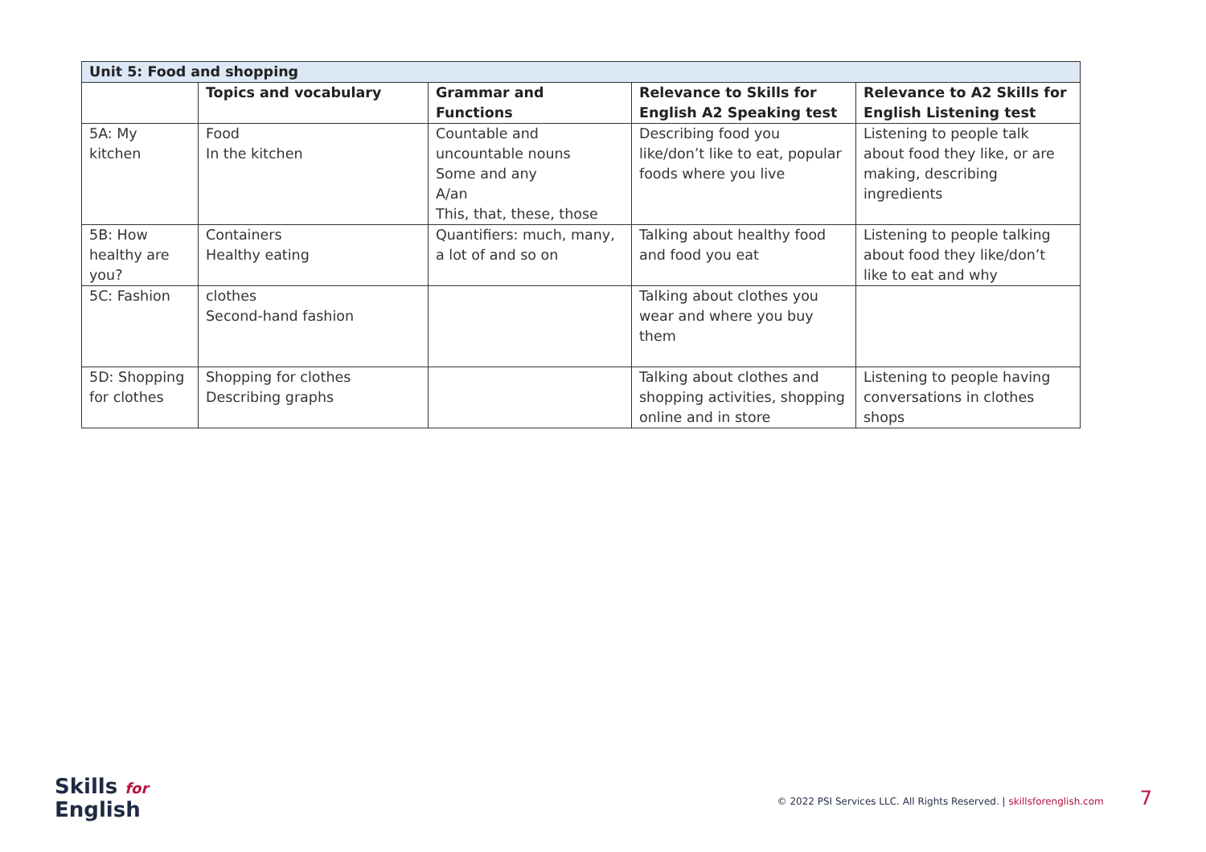| Unit 5: Food and shopping | | | | |
| --- | --- | --- | --- | --- |
| | Topics and vocabulary | Grammar and Functions | Relevance to Skills for English A2 Speaking test | Relevance to A2 Skills for English Listening test |
| 5A: My kitchen | Food In the kitchen | Countable and uncountable nouns Some and any A/an This, that, these, those | Describing food you like/don’t like to eat, popular foods where you live | Listening to people talk about food they like, or are making, describing ingredients |
| 5B: How healthy are you? | Containers Healthy eating | Quantifiers: much, many, a lot of and so on | Talking about healthy food and food you eat | Listening to people talking about food they like/don’t like to eat and why |
| 5C: Fashion | clothes Second-hand fashion | | Talking about clothes you wear and where you buy them | |
| 5D: Shopping for clothes | Shopping for clothes Describing graphs | | Talking about clothes and shopping activities, shopping online and in store | Listening to people having conversations in clothes shops |
Skills for
English
© 2022 PSI Services LLC. All Rights Reserved. | skillsforenglish.com 7